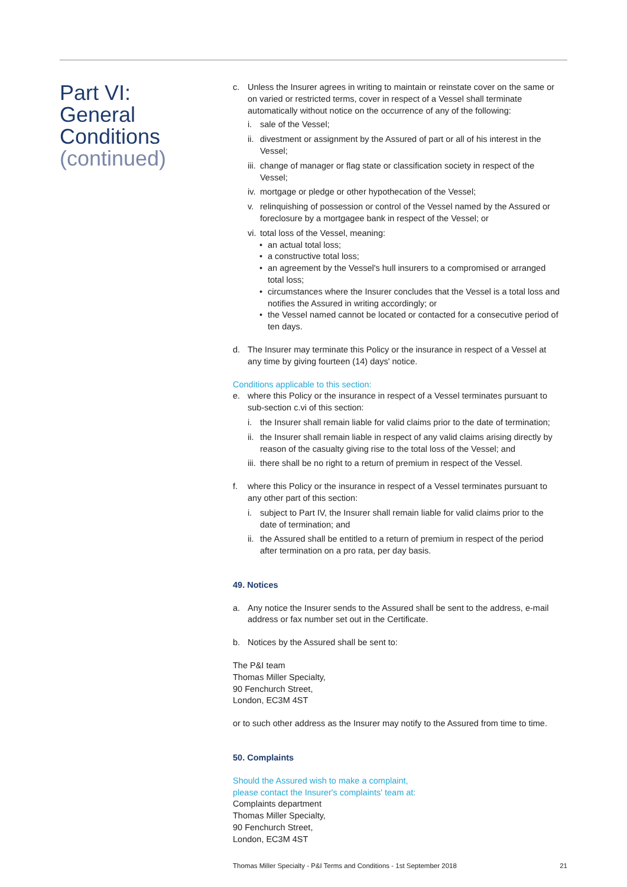Part VI:
General
Conditions
(continued)
c. Unless the Insurer agrees in writing to maintain or reinstate cover on the same or on varied or restricted terms, cover in respect of a Vessel shall terminate automatically without notice on the occurrence of any of the following:
i. sale of the Vessel;
ii. divestment or assignment by the Assured of part or all of his interest in the Vessel;
iii. change of manager or flag state or classification society in respect of the Vessel;
iv. mortgage or pledge or other hypothecation of the Vessel;
v. relinquishing of possession or control of the Vessel named by the Assured or foreclosure by a mortgagee bank in respect of the Vessel; or
vi. total loss of the Vessel, meaning:
• an actual total loss;
• a constructive total loss;
• an agreement by the Vessel's hull insurers to a compromised or arranged total loss;
• circumstances where the Insurer concludes that the Vessel is a total loss and notifies the Assured in writing accordingly; or
• the Vessel named cannot be located or contacted for a consecutive period of ten days.
d. The Insurer may terminate this Policy or the insurance in respect of a Vessel at any time by giving fourteen (14) days' notice.
Conditions applicable to this section:
e. where this Policy or the insurance in respect of a Vessel terminates pursuant to sub-section c.vi of this section:
i. the Insurer shall remain liable for valid claims prior to the date of termination;
ii. the Insurer shall remain liable in respect of any valid claims arising directly by reason of the casualty giving rise to the total loss of the Vessel; and
iii. there shall be no right to a return of premium in respect of the Vessel.
f. where this Policy or the insurance in respect of a Vessel terminates pursuant to any other part of this section:
i. subject to Part IV, the Insurer shall remain liable for valid claims prior to the date of termination; and
ii. the Assured shall be entitled to a return of premium in respect of the period after termination on a pro rata, per day basis.
49. Notices
a. Any notice the Insurer sends to the Assured shall be sent to the address, e-mail address or fax number set out in the Certificate.
b. Notices by the Assured shall be sent to:
The P&I team
Thomas Miller Specialty,
90 Fenchurch Street,
London, EC3M 4ST
or to such other address as the Insurer may notify to the Assured from time to time.
50. Complaints
Should the Assured wish to make a complaint,
please contact the Insurer's complaints' team at:
Complaints department
Thomas Miller Specialty,
90 Fenchurch Street,
London, EC3M 4ST
Thomas Miller Specialty - P&I Terms and Conditions - 1st September 2018 21